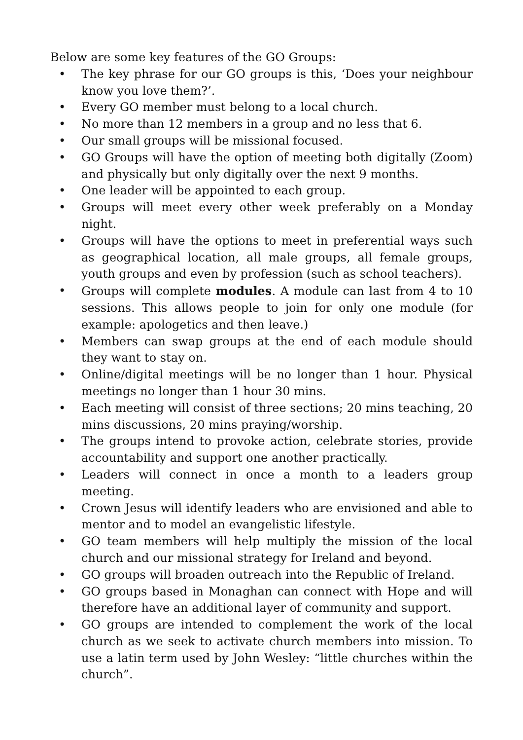Below are some key features of the GO Groups:
• The key phrase for our GO groups is this, ‘Does your neighbour know you love them?’.
• Every GO member must belong to a local church.
• No more than 12 members in a group and no less that 6.
• Our small groups will be missional focused.
• GO Groups will have the option of meeting both digitally (Zoom) and physically but only digitally over the next 9 months.
• One leader will be appointed to each group.
• Groups will meet every other week preferably on a Monday night.
• Groups will have the options to meet in preferential ways such as geographical location, all male groups, all female groups, youth groups and even by profession (such as school teachers).
• Groups will complete modules. A module can last from 4 to 10 sessions. This allows people to join for only one module (for example: apologetics and then leave.)
• Members can swap groups at the end of each module should they want to stay on.
• Online/digital meetings will be no longer than 1 hour. Physical meetings no longer than 1 hour 30 mins.
• Each meeting will consist of three sections; 20 mins teaching, 20 mins discussions, 20 mins praying/worship.
• The groups intend to provoke action, celebrate stories, provide accountability and support one another practically.
• Leaders will connect in once a month to a leaders group meeting.
• Crown Jesus will identify leaders who are envisioned and able to mentor and to model an evangelistic lifestyle.
• GO team members will help multiply the mission of the local church and our missional strategy for Ireland and beyond.
• GO groups will broaden outreach into the Republic of Ireland.
• GO groups based in Monaghan can connect with Hope and will therefore have an additional layer of community and support.
• GO groups are intended to complement the work of the local church as we seek to activate church members into mission. To use a latin term used by John Wesley: “little churches within the church”.